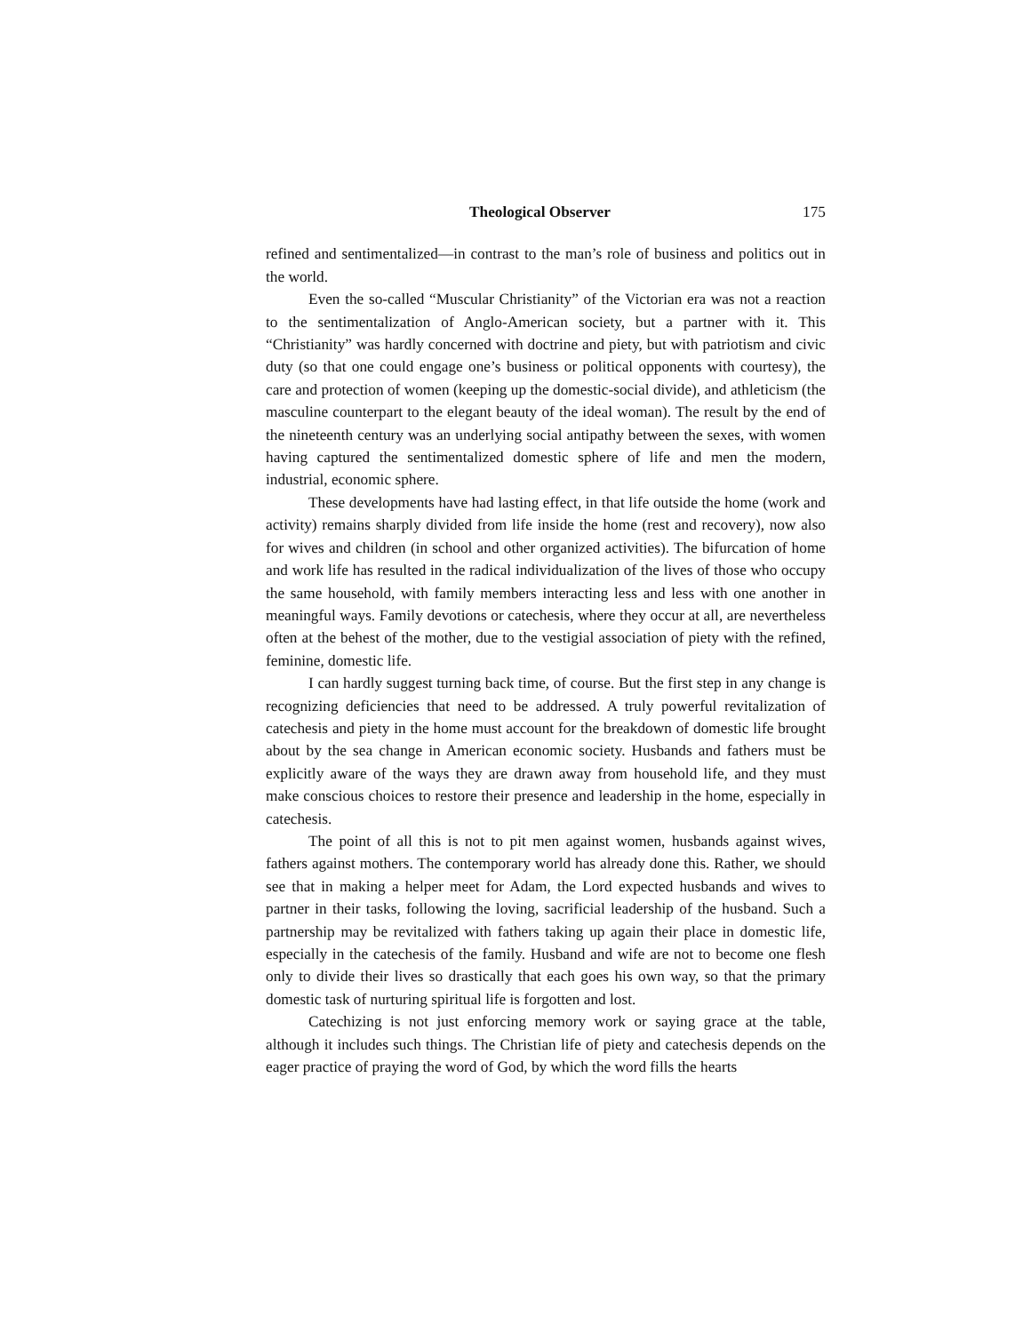Theological Observer 175
refined and sentimentalized—in contrast to the man’s role of business and politics out in the world.
Even the so-called “Muscular Christianity” of the Victorian era was not a reaction to the sentimentalization of Anglo-American society, but a partner with it. This “Christianity” was hardly concerned with doctrine and piety, but with patriotism and civic duty (so that one could engage one’s business or political opponents with courtesy), the care and protection of women (keeping up the domestic-social divide), and athleticism (the masculine counterpart to the elegant beauty of the ideal woman). The result by the end of the nineteenth century was an underlying social antipathy between the sexes, with women having captured the sentimentalized domestic sphere of life and men the modern, industrial, economic sphere.
These developments have had lasting effect, in that life outside the home (work and activity) remains sharply divided from life inside the home (rest and recovery), now also for wives and children (in school and other organized activities). The bifurcation of home and work life has resulted in the radical individualization of the lives of those who occupy the same household, with family members interacting less and less with one another in meaningful ways. Family devotions or catechesis, where they occur at all, are nevertheless often at the behest of the mother, due to the vestigial association of piety with the refined, feminine, domestic life.
I can hardly suggest turning back time, of course. But the first step in any change is recognizing deficiencies that need to be addressed. A truly powerful revitalization of catechesis and piety in the home must account for the breakdown of domestic life brought about by the sea change in American economic society. Husbands and fathers must be explicitly aware of the ways they are drawn away from household life, and they must make conscious choices to restore their presence and leadership in the home, especially in catechesis.
The point of all this is not to pit men against women, husbands against wives, fathers against mothers. The contemporary world has already done this. Rather, we should see that in making a helper meet for Adam, the Lord expected husbands and wives to partner in their tasks, following the loving, sacrificial leadership of the husband. Such a partnership may be revitalized with fathers taking up again their place in domestic life, especially in the catechesis of the family. Husband and wife are not to become one flesh only to divide their lives so drastically that each goes his own way, so that the primary domestic task of nurturing spiritual life is forgotten and lost.
Catechizing is not just enforcing memory work or saying grace at the table, although it includes such things. The Christian life of piety and catechesis depends on the eager practice of praying the word of God, by which the word fills the hearts